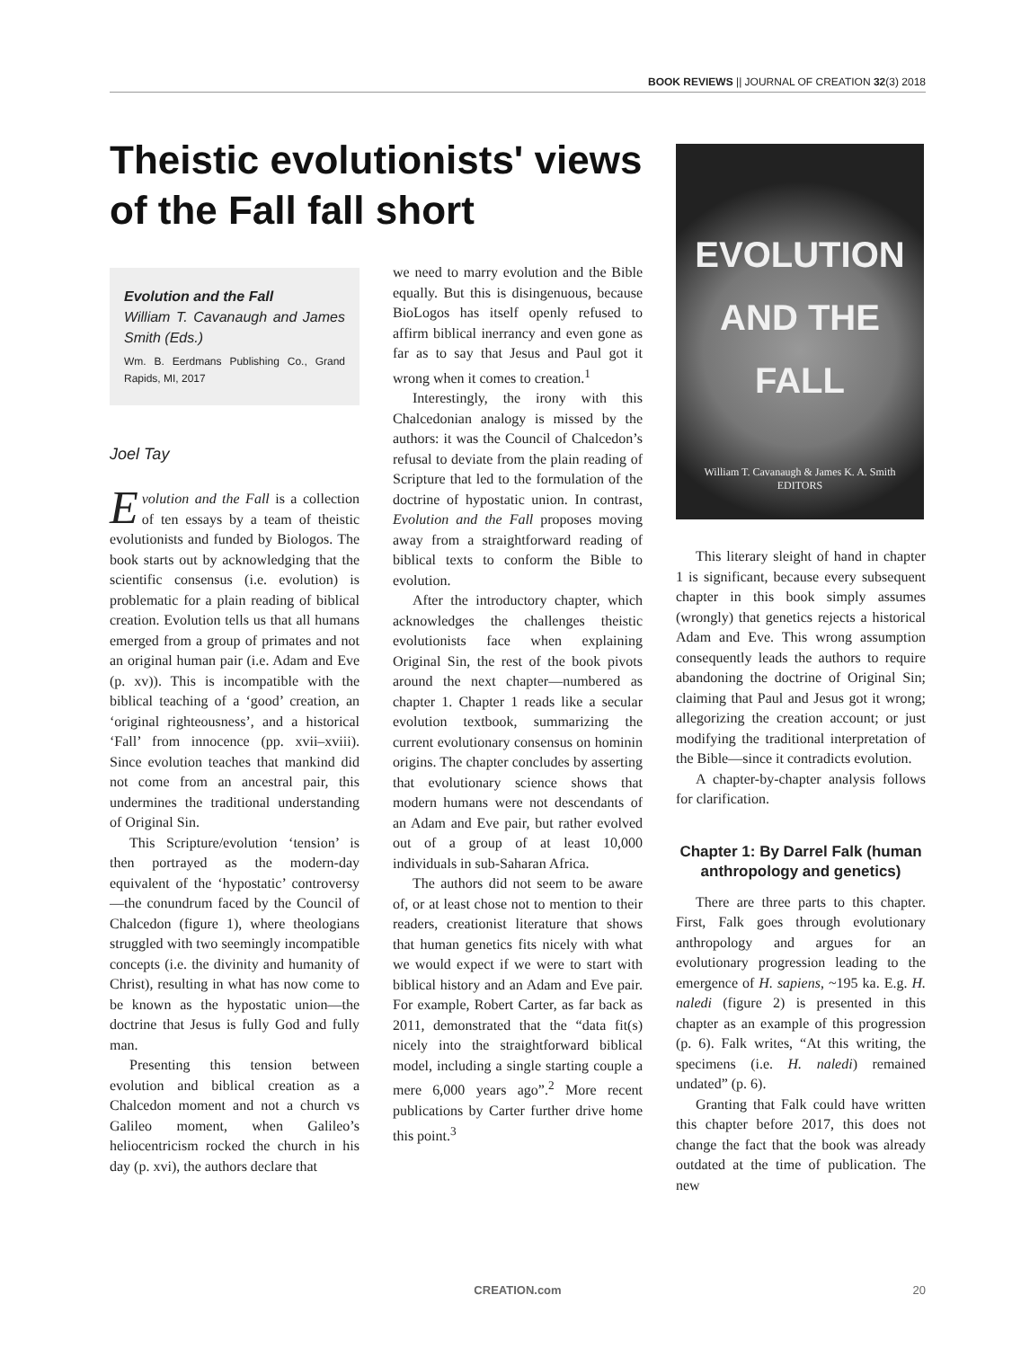BOOK REVIEWS || JOURNAL OF CREATION 32(3) 2018
Theistic evolutionists' views of the Fall fall short
Evolution and the Fall
William T. Cavanaugh and James Smith (Eds.)
Wm. B. Eerdmans Publishing Co., Grand Rapids, MI, 2017
Joel Tay
Evolution and the Fall is a collection of ten essays by a team of theistic evolutionists and funded by Biologos. The book starts out by acknowledging that the scientific consensus (i.e. evolution) is problematic for a plain reading of biblical creation. Evolution tells us that all humans emerged from a group of primates and not an original human pair (i.e. Adam and Eve (p. xv)). This is incompatible with the biblical teaching of a ‘good’ creation, an ‘original righteousness’, and a historical ‘Fall’ from innocence (pp. xvii–xviii). Since evolution teaches that mankind did not come from an ancestral pair, this undermines the traditional understanding of Original Sin.
This Scripture/evolution ‘tension’ is then portrayed as the modern-day equivalent of the ‘hypostatic’ controversy—the conundrum faced by the Council of Chalcedon (figure 1), where theologians struggled with two seemingly incompatible concepts (i.e. the divinity and humanity of Christ), resulting in what has now come to be known as the hypostatic union—the doctrine that Jesus is fully God and fully man.
Presenting this tension between evolution and biblical creation as a Chalcedon moment and not a church vs Galileo moment, when Galileo’s heliocentricism rocked the church in his day (p. xvi), the authors declare that
we need to marry evolution and the Bible equally. But this is disingenuous, because BioLogos has itself openly refused to affirm biblical inerrancy and even gone as far as to say that Jesus and Paul got it wrong when it comes to creation.<sup>1</sup>
Interestingly, the irony with this Chalcedonian analogy is missed by the authors: it was the Council of Chalcedon’s refusal to deviate from the plain reading of Scripture that led to the formulation of the doctrine of hypostatic union. In contrast, Evolution and the Fall proposes moving away from a straightforward reading of biblical texts to conform the Bible to evolution.
After the introductory chapter, which acknowledges the challenges theistic evolutionists face when explaining Original Sin, the rest of the book pivots around the next chapter—numbered as chapter 1. Chapter 1 reads like a secular evolution textbook, summarizing the current evolutionary consensus on hominin origins. The chapter concludes by asserting that evolutionary science shows that modern humans were not descendants of an Adam and Eve pair, but rather evolved out of a group of at least 10,000 individuals in sub-Saharan Africa.
The authors did not seem to be aware of, or at least chose not to mention to their readers, creationist literature that shows that human genetics fits nicely with what we would expect if we were to start with biblical history and an Adam and Eve pair. For example, Robert Carter, as far back as 2011, demonstrated that the “data fit(s) nicely into the straightforward biblical model, including a single starting couple a mere 6,000 years ago”.<sup>2</sup> More recent publications by Carter further drive home this point.<sup>3</sup>
EVOLUTION
AND THE FALL
William T. Cavanaugh & James K. A. Smith
EDITORS
This literary sleight of hand in chapter 1 is significant, because every subsequent chapter in this book simply assumes (wrongly) that genetics rejects a historical Adam and Eve. This wrong assumption consequently leads the authors to require abandoning the doctrine of Original Sin; claiming that Paul and Jesus got it wrong; allegorizing the creation account; or just modifying the traditional interpretation of the Bible—since it contradicts evolution.
A chapter-by-chapter analysis follows for clarification.
Chapter 1: By Darrel Falk (human anthropology and genetics)
There are three parts to this chapter. First, Falk goes through evolutionary anthropology and argues for an evolutionary progression leading to the emergence of H. sapiens, ~195 ka. E.g. H. naledi (figure 2) is presented in this chapter as an example of this progression (p. 6). Falk writes, “At this writing, the specimens (i.e. H. naledi) remained undated” (p. 6).
Granting that Falk could have written this chapter before 2017, this does not change the fact that the book was already outdated at the time of publication. The new
CREATION.com 20